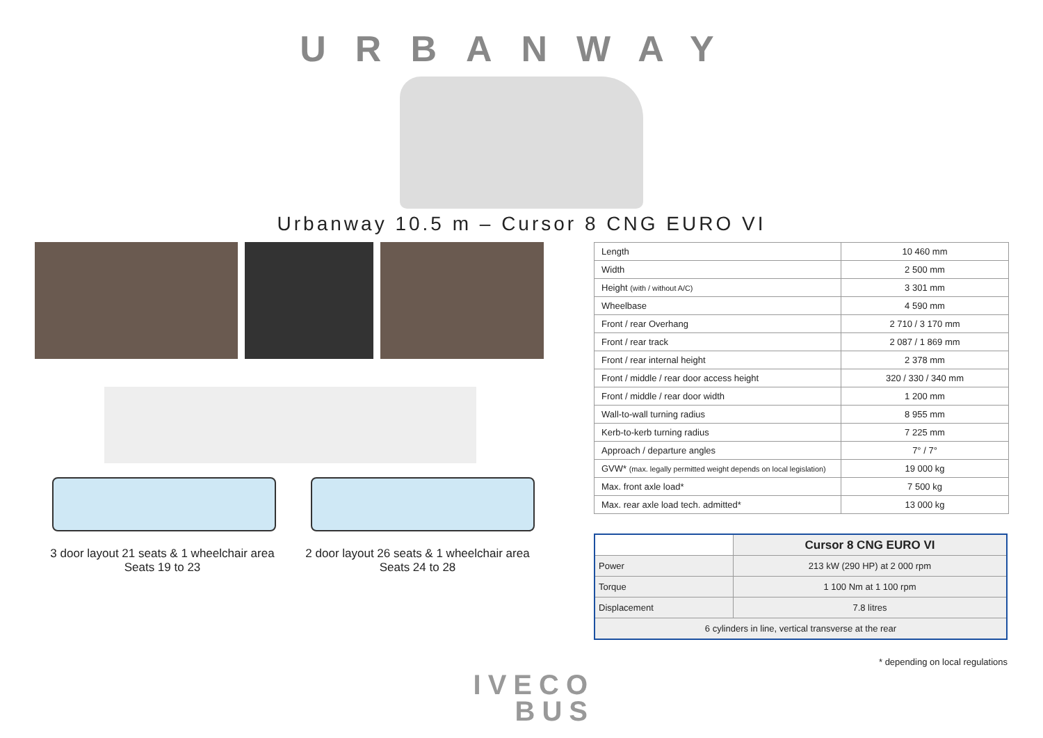URBANWAY
Urbanway 10.5 m – Cursor 8 CNG EURO VI
3 door layout 21 seats & 1 wheelchair area
Seats 19 to 23
2 door layout 26 seats & 1 wheelchair area
Seats 24 to 28
| Length | 10 460 mm |
| Width | 2 500 mm |
| Height (with / without A/C) | 3 301 mm |
| Wheelbase | 4 590 mm |
| Front / rear Overhang | 2 710 / 3 170 mm |
| Front / rear track | 2 087 / 1 869 mm |
| Front / rear internal height | 2 378 mm |
| Front / middle / rear door access height | 320 / 330 / 340 mm |
| Front / middle / rear door width | 1 200 mm |
| Wall-to-wall turning radius | 8 955 mm |
| Kerb-to-kerb turning radius | 7 225 mm |
| Approach / departure angles | 7° / 7° |
| GVW* (max. legally permitted weight depends on local legislation) | 19 000 kg |
| Max. front axle load* | 7 500 kg |
| Max. rear axle load tech. admitted* | 13 000 kg |
| | Cursor 8 CNG EURO VI |
| --- | --- |
| Power | 213 kW (290 HP) at 2 000 rpm |
| Torque | 1 100 Nm at 1 100 rpm |
| Displacement | 7.8 litres |
| 6 cylinders in line, vertical transverse at the rear | |
* depending on local regulations
IVECO
BUS